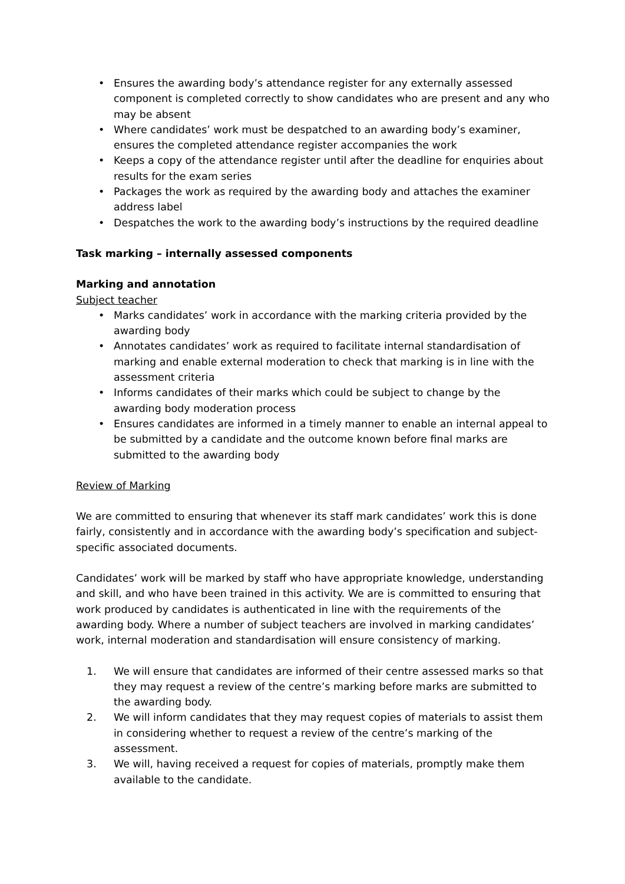• Ensures the awarding body’s attendance register for any externally assessed component is completed correctly to show candidates who are present and any who may be absent
• Where candidates’ work must be despatched to an awarding body’s examiner, ensures the completed attendance register accompanies the work
• Keeps a copy of the attendance register until after the deadline for enquiries about results for the exam series
• Packages the work as required by the awarding body and attaches the examiner address label
• Despatches the work to the awarding body’s instructions by the required deadline
Task marking – internally assessed components
Marking and annotation
Subject teacher
• Marks candidates’ work in accordance with the marking criteria provided by the awarding body
• Annotates candidates’ work as required to facilitate internal standardisation of marking and enable external moderation to check that marking is in line with the assessment criteria
• Informs candidates of their marks which could be subject to change by the awarding body moderation process
• Ensures candidates are informed in a timely manner to enable an internal appeal to be submitted by a candidate and the outcome known before final marks are submitted to the awarding body
Review of Marking
We are committed to ensuring that whenever its staff mark candidates’ work this is done fairly, consistently and in accordance with the awarding body’s specification and subject-specific associated documents.
Candidates’ work will be marked by staff who have appropriate knowledge, understanding and skill, and who have been trained in this activity. We are is committed to ensuring that work produced by candidates is authenticated in line with the requirements of the awarding body. Where a number of subject teachers are involved in marking candidates’ work, internal moderation and standardisation will ensure consistency of marking.
1. We will ensure that candidates are informed of their centre assessed marks so that they may request a review of the centre’s marking before marks are submitted to the awarding body.
2. We will inform candidates that they may request copies of materials to assist them in considering whether to request a review of the centre’s marking of the assessment.
3. We will, having received a request for copies of materials, promptly make them available to the candidate.